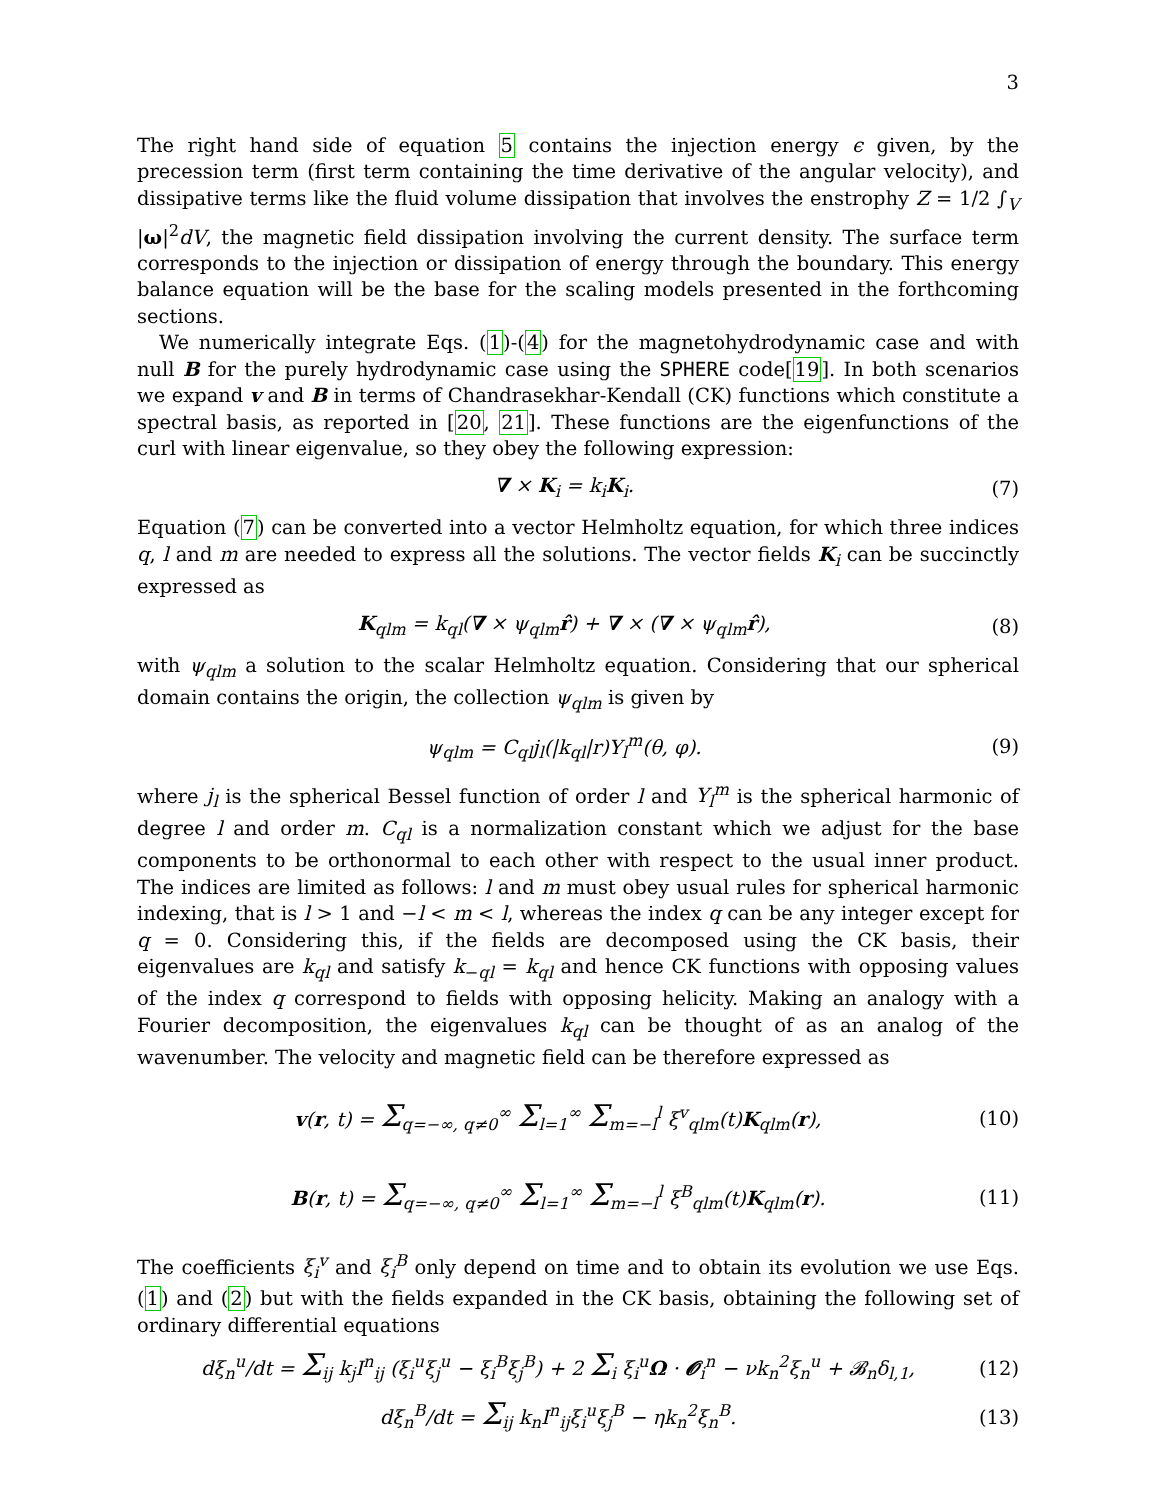3
The right hand side of equation 5 contains the injection energy ϵ given, by the precession term (first term containing the time derivative of the angular velocity), and dissipative terms like the fluid volume dissipation that involves the enstrophy Z = 1/2 ∫<sub>V</sub> |ω|<sup>2</sup>dV, the magnetic field dissipation involving the current density. The surface term corresponds to the injection or dissipation of energy through the boundary. This energy balance equation will be the base for the scaling models presented in the forthcoming sections.
We numerically integrate Eqs. (1)-(4) for the magnetohydrodynamic case and with null B for the purely hydrodynamic case using the SPHERE code[19]. In both scenarios we expand v and B in terms of Chandrasekhar-Kendall (CK) functions which constitute a spectral basis, as reported in [20, 21]. These functions are the eigenfunctions of the curl with linear eigenvalue, so they obey the following expression:
∇ × K<sub>i</sub> = k<sub>i</sub>K<sub>i</sub>. (7)
Equation (7) can be converted into a vector Helmholtz equation, for which three indices q, l and m are needed to express all the solutions. The vector fields K<sub>i</sub> can be succinctly expressed as
K<sub>qlm</sub> = k<sub>ql</sub>(∇ × ψ<sub>qlm</sub>r̂) + ∇ × (∇ × ψ<sub>qlm</sub>r̂), (8)
with ψ<sub>qlm</sub> a solution to the scalar Helmholtz equation. Considering that our spherical domain contains the origin, the collection ψ<sub>qlm</sub> is given by
ψ<sub>qlm</sub> = C<sub>ql</sub>j<sub>l</sub>(|k<sub>ql</sub>|r)Y<sub>l</sub><sup>m</sup>(θ, φ). (9)
where j<sub>l</sub> is the spherical Bessel function of order l and Y<sub>l</sub><sup>m</sup> is the spherical harmonic of degree l and order m. C<sub>ql</sub> is a normalization constant which we adjust for the base components to be orthonormal to each other with respect to the usual inner product. The indices are limited as follows: l and m must obey usual rules for spherical harmonic indexing, that is l > 1 and −l < m < l, whereas the index q can be any integer except for q = 0. Considering this, if the fields are decomposed using the CK basis, their eigenvalues are k<sub>ql</sub> and satisfy k<sub>−ql</sub> = k<sub>ql</sub> and hence CK functions with opposing values of the index q correspond to fields with opposing helicity. Making an analogy with a Fourier decomposition, the eigenvalues k<sub>ql</sub> can be thought of as an analog of the wavenumber. The velocity and magnetic field can be therefore expressed as
v(r, t) = Σ<sub>q=−∞, q≠0</sub><sup>∞</sup> Σ<sub>l=1</sub><sup>∞</sup> Σ<sub>m=−l</sub><sup>l</sup> ξ<sup>v</sup><sub>qlm</sub>(t)K<sub>qlm</sub>(r), (10)
B(r, t) = Σ<sub>q=−∞, q≠0</sub><sup>∞</sup> Σ<sub>l=1</sub><sup>∞</sup> Σ<sub>m=−l</sub><sup>l</sup> ξ<sup>B</sup><sub>qlm</sub>(t)K<sub>qlm</sub>(r). (11)
The coefficients ξ<sub>i</sub><sup>v</sup> and ξ<sub>i</sub><sup>B</sup> only depend on time and to obtain its evolution we use Eqs. (1) and (2) but with the fields expanded in the CK basis, obtaining the following set of ordinary differential equations
dξ<sub>n</sub><sup>u</sup>/dt = Σ<sub>ij</sub> k<sub>j</sub>I<sup>n</sup><sub>ij</sub> (ξ<sub>i</sub><sup>u</sup>ξ<sub>j</sub><sup>u</sup> − ξ<sub>i</sub><sup>B</sup>ξ<sub>j</sub><sup>B</sup>) + 2 Σ<sub>i</sub> ξ<sub>i</sub><sup>u</sup>Ω · 𝓞<sub>i</sub><sup>n</sup> − νk<sub>n</sub><sup>2</sup>ξ<sub>n</sub><sup>u</sup> + 𝓑<sub>n</sub>δ<sub>l,1</sub>, (12)
dξ<sub>n</sub><sup>B</sup>/dt = Σ<sub>ij</sub> k<sub>n</sub>I<sup>n</sup><sub>ij</sub>ξ<sub>i</sub><sup>u</sup>ξ<sub>j</sub><sup>B</sup> − ηk<sub>n</sub><sup>2</sup>ξ<sub>n</sub><sup>B</sup>. (13)